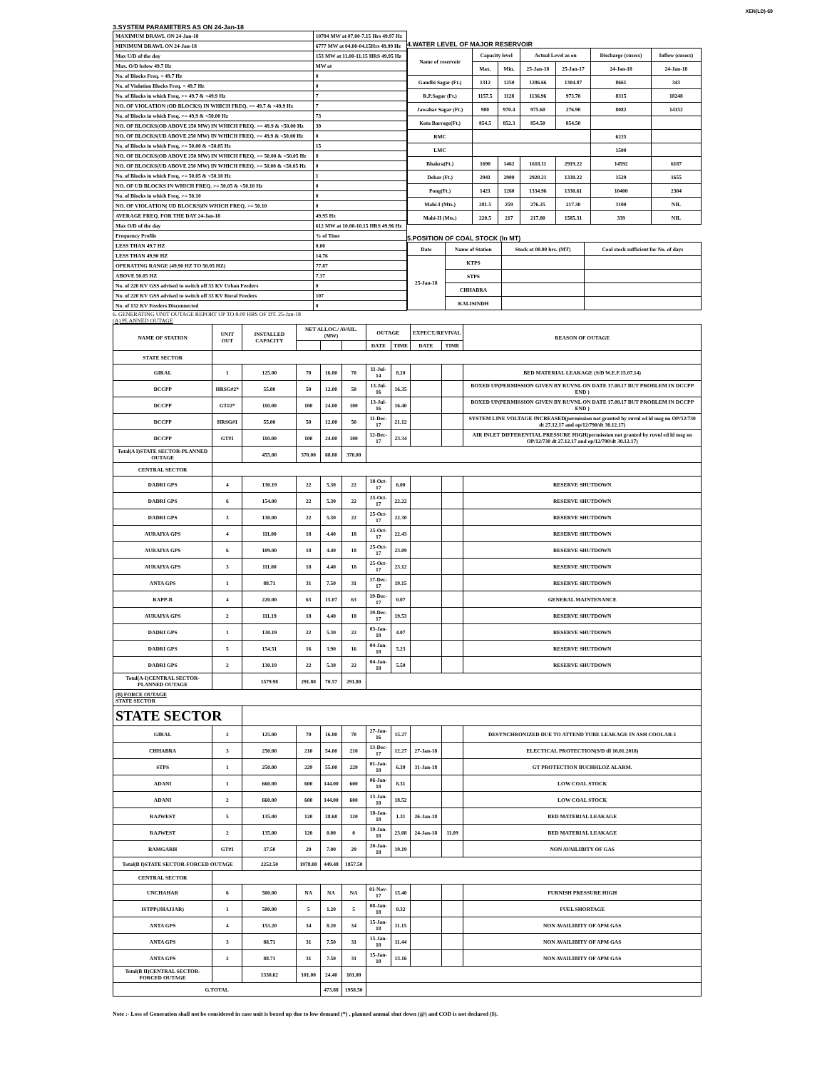XEN(LD)-69
3.SYSTEM PARAMETERS AS ON 24-Jan-18
| MAXIMUM DRAWL ON 24-Jan-18 | 10784 MW at 07.00-7.15 Hrs 49.97 Hz |
| MINIMUM DRAWL ON 24-Jan-18 | 6777 MW at 04.00-04.15Hrs 49.99 Hz |
| Max U/D of the day | 153 MW at 11.00-11.15 HRS 49.95 Hz |
| Max. O/D below 49.7 Hz | MW at |
| No. of Blocks Freq. < 49.7 Hz | 0 |
| No. of Violation Blocks Freq. < 49.7 Hz | 0 |
| No. of Blocks in which Freq. >= 49.7 & <49.9 Hz | 7 |
| NO. OF VIOLATION (OD BLOCKS) IN WHICH FREQ. >= 49.7 & <49.9 Hz | 7 |
| No. of Blocks in which Freq. >= 49.9 & <50.00 Hz | 73 |
| NO. OF BLOCKS(OD ABOVE 250 MW) IN WHICH FREQ. >= 49.9 & <50.00 Hz | 39 |
| NO. OF BLOCKS(UD ABOVE 250 MW) IN WHICH FREQ. >= 49.9 & <50.00 Hz | 0 |
| No. of Blocks in which Freq. >= 50.00 & <50.05 Hz | 15 |
| NO. OF BLOCKS(OD ABOVE 250 MW) IN WHICH FREQ. >= 50.00 & <50.05 Hz | 8 |
| NO. OF BLOCKS(UD ABOVE 250 MW) IN WHICH FREQ. >= 50.00 & <50.05 Hz | 0 |
| No. of Blocks in which Freq. >= 50.05 & <50.10 Hz | 1 |
| NO. OF UD BLOCKS IN WHICH FREQ. >= 50.05 & <50.10 Hz | 0 |
| No. of Blocks in which Freq. >= 50.10 | 0 |
| NO. OF VIOLATION( UD BLOCKS)IN WHICH FREQ. >= 50.10 | 0 |
| AVERAGE FREQ. FOR THE DAY 24-Jan-18 | 49.95 Hz |
| Max O/D of the day | 612 MW at 10.00-10.15 HRS 49.96 Hz |
| Frequency Profile | % of Time |
| LESS THAN 49.7 HZ | 0.00 |
| LESS THAN 49.90 HZ | 14.76 |
| OPERATING RANGE (49.90 HZ TO 50.05 HZ) | 77.87 |
| ABOVE 50.05 HZ | 7.37 |
| No. of 220 KV GSS advised to switch off 33 KV Urban Feeders | 0 |
| No. of 220 KV GSS advised to switch off 33 KV Rural Feeders | 107 |
| No. of 132 KV Feeders Disconnected | 0 |
4.WATER LEVEL OF MAJOR RESERVOIR
| Name of reservoir | Capacity level | | Actual Level as on | | Discharge (cusecs) | Inflow (cusecs) |
| | Max. | Min. | 25-Jan-18 | 25-Jan-17 | 24-Jan-18 | 24-Jan-18 |
| Gandhi Sagar (Ft.) | 1312 | 1250 | 1286.66 | 1304.87 | 8661 | 343 |
| R.P.Sagar (Ft.) | 1157.5 | 1128 | 1136.96 | 973.70 | 8315 | 18248 |
| Jawahar Sagar (Ft.) | 980 | 970.4 | 975.60 | 276.90 | 8082 | 14152 |
| Kota Barrage(Ft.) | 854.5 | 852.3 | 854.50 | 854.50 | | |
| RMC | | | | | 6225 | |
| LMC | | | | | 1500 | |
| Bhakra(Ft.) | 1690 | 1462 | 1618.11 | 2919.22 | 14592 | 6187 |
| Dehar (Ft.) | 2941 | 2900 | 2920.21 | 1330.22 | 1529 | 1655 |
| Pong(Ft.) | 1421 | 1260 | 1334.96 | 1330.61 | 10400 | 2304 |
| Mahi-I (Mts.) | 281.5 | 259 | 276.25 | 217.30 | 3100 | NIL |
| Mahi-II (Mts.) | 220.5 | 217 | 217.80 | 1585.31 | 339 | NIL |
5.POSITION OF COAL STOCK (In MT)
| Date | Name of Station | Stock at 00.00 hrs. (MT) | Coal stock sufficient for No. of days |
| 25-Jan-18 | KTPS | | |
| | STPS | | |
| | CHHABRA | | |
| | KALISINDH | | |
6. GENERATING UNIT OUTAGE REPORT UP TO 8.00 HRS OF DT. 25-Jan-18
(A) PLANNED OUTAGE
| NAME OF STATION | UNIT OUT | INSTALLED CAPACITY | NET ALLOC./ AVAIL. (MW) | | | OUTAGE | | EXPECT./REVIVAL | | REASON OF OUTAGE |
| --- | --- | --- | --- | --- | --- | --- | --- | --- | --- | --- |
| | | | | | | DATE | TIME | DATE | TIME | |
| STATE SECTOR | | | | | | | | | | |
| GIRAL | 1 | 125.00 | 70 | 16.80 | 70 | 11-Jul-14 | 8.20 | | | BED MATERIAL LEAKAGE (S/D W.E.F.15.07.14) |
| DCCPP | HRSG#2* | 55.00 | 50 | 12.00 | 50 | 13-Jul-16 | 16.35 | | | BOXED UP(PERMISSION GIVEN BY RUVNL ON DATE 17.08.17 BUT PROBLEM IN DCCPP END ) |
| DCCPP | GT#2* | 110.00 | 100 | 24.00 | 100 | 13-Jul-16 | 16.40 | | | BOXED UP(PERMISSION GIVEN BY RUVNL ON DATE 17.08.17 BUT PROBLEM IN DCCPP END ) |
| DCCPP | HRSG#1 | 55.00 | 50 | 12.00 | 50 | 11-Dec-17 | 21.12 | | | SYSTEM LINE VOLTAGE INCREASED(permission not granted by ruvnl ed ld msg no OP/12/730 dt 27.12.17 and op/12/790/dt 30.12.17) |
| DCCPP | GT#1 | 110.00 | 100 | 24.00 | 100 | 12-Dec-17 | 23.34 | | | AIR INLET DIFFERENTIAL PRESSURE HIGH(permission not granted by ruvnl ed ld msg no OP/12/730 dt 27.12.17 and op/12/790/dt 30.12.17) |
| Total(A I)STATE SECTOR-PLANNED OUTAGE | | 455.00 | 370.00 | 88.80 | 370.00 | | | | | |
| CENTRAL SECTOR | | | | | | | | | | |
| DADRI GPS | 4 | 130.19 | 22 | 5.30 | 22 | 18-Oct-17 | 6.00 | | | RESERVE SHUTDOWN |
| DADRI GPS | 6 | 154.00 | 22 | 5.30 | 22 | 25-Oct-17 | 22.22 | | | RESERVE SHUTDOWN |
| DADRI GPS | 3 | 130.00 | 22 | 5.30 | 22 | 25-Oct-17 | 22.30 | | | RESERVE SHUTDOWN |
| AURAIYA GPS | 4 | 111.00 | 18 | 4.40 | 18 | 25-Oct-17 | 22.43 | | | RESERVE SHUTDOWN |
| AURAIYA GPS | 6 | 109.00 | 18 | 4.40 | 18 | 25-Oct-17 | 23.09 | | | RESERVE SHUTDOWN |
| AURAIYA GPS | 3 | 111.00 | 18 | 4.40 | 18 | 25-Oct-17 | 23.12 | | | RESERVE SHUTDOWN |
| ANTA GPS | 1 | 88.71 | 31 | 7.50 | 31 | 17-Dec-17 | 19.15 | | | RESERVE SHUTDOWN |
| RAPP-B | 4 | 220.00 | 63 | 15.07 | 63 | 19-Dec-17 | 0.07 | | | GENERAL MAINTENANCE |
| AURAIYA GPS | 2 | 111.19 | 18 | 4.40 | 18 | 19-Dec-17 | 19.53 | | | RESERVE SHUTDOWN |
| DADRI GPS | 1 | 130.19 | 22 | 5.30 | 22 | 03-Jan-18 | 4.07 | | | RESERVE SHUTDOWN |
| DADRI GPS | 5 | 154.51 | 16 | 3.90 | 16 | 04-Jan-18 | 5.23 | | | RESERVE SHUTDOWN |
| DADRI GPS | 2 | 130.19 | 22 | 5.30 | 22 | 04-Jan-18 | 5.50 | | | RESERVE SHUTDOWN |
| Total(A-I)CENTRAL SECTOR-PLANNED OUTAGE | | 1579.98 | 291.80 | 70.57 | 291.80 | | | | | |
| (B) FORCE OUTAGE STATE SECTOR | | | | | | | | | | |
| STATE SECTOR | | | | | | | | | | |
| GIRAL | 2 | 125.00 | 70 | 16.80 | 70 | 27-Jan-16 | 15.27 | | | DESYNCHRONIZED DUE TO ATTEND TUBE LEAKAGE IN ASH COOLAR-1 |
| CHHABRA | 3 | 250.00 | 210 | 54.00 | 210 | 13-Dec-17 | 12.27 | 27-Jan-18 | | ELECTICAL PROTECTION(S/D tll 10.01.2018) |
| STPS | 1 | 250.00 | 229 | 55.00 | 229 | 01-Jan-18 | 6.39 | 31-Jan-18 | | GT PROTECTION BUCHHLOZ ALARM. |
| ADANI | 1 | 660.00 | 600 | 144.00 | 600 | 06-Jan-18 | 8.31 | | | LOW COAL STOCK |
| ADANI | 2 | 660.00 | 600 | 144.00 | 600 | 13-Jan-18 | 18.52 | | | LOW COAL STOCK |
| RAJWEST | 5 | 135.00 | 120 | 28.68 | 120 | 18-Jan-18 | 1.31 | 26-Jan-18 | | BED MATERIAL LEAKAGE |
| RAJWEST | 2 | 135.00 | 120 | 0.00 | 0 | 19-Jan-18 | 23.08 | 24-Jan-18 | 11.09 | BED MATERIAL LEAKAGE |
| RAMGARH | GT#1 | 37.50 | 29 | 7.00 | 29 | 20-Jan-18 | 19.19 | | | NON AVAILIBITY OF GAS |
| Total(B I)STATE SECTOR-FORCED OUTAGE | | 2252.50 | 1978.00 | 449.48 | 1857.50 | | | | | |
| CENTRAL SECTOR | | | | | | | | | | |
| UNCHAHAR | 6 | 500.00 | NA | NA | NA | 01-Nov-17 | 15.40 | | | FURNISH PRESSURE HIGH |
| ISTPP(JHAJJAR) | 1 | 500.00 | 5 | 1.20 | 5 | 08-Jan-18 | 0.32 | | | FUEL SHORTAGE |
| ANTA GPS | 4 | 153.20 | 34 | 8.20 | 34 | 15-Jan-18 | 11.15 | | | NON AVAILIBITY OF APM GAS |
| ANTA GPS | 3 | 88.71 | 31 | 7.50 | 31 | 15-Jan-18 | 11.44 | | | NON AVAILIBITY OF APM GAS |
| ANTA GPS | 2 | 88.71 | 31 | 7.50 | 31 | 15-Jan-18 | 13.16 | | | NON AVAILIBITY OF APM GAS |
| Total(B II)CENTRAL SECTOR-FORCED OUTAGE | | 1330.62 | 101.00 | 24.40 | 101.00 | | | | | |
| G.TOTAL | | | | 473.88 | 1958.50 | | | | | |
Note :- Loss of Generation shall not be considered in case unit is boxed up due to low demand (*) , planned annual shut down (@) and COD is not declared ($).